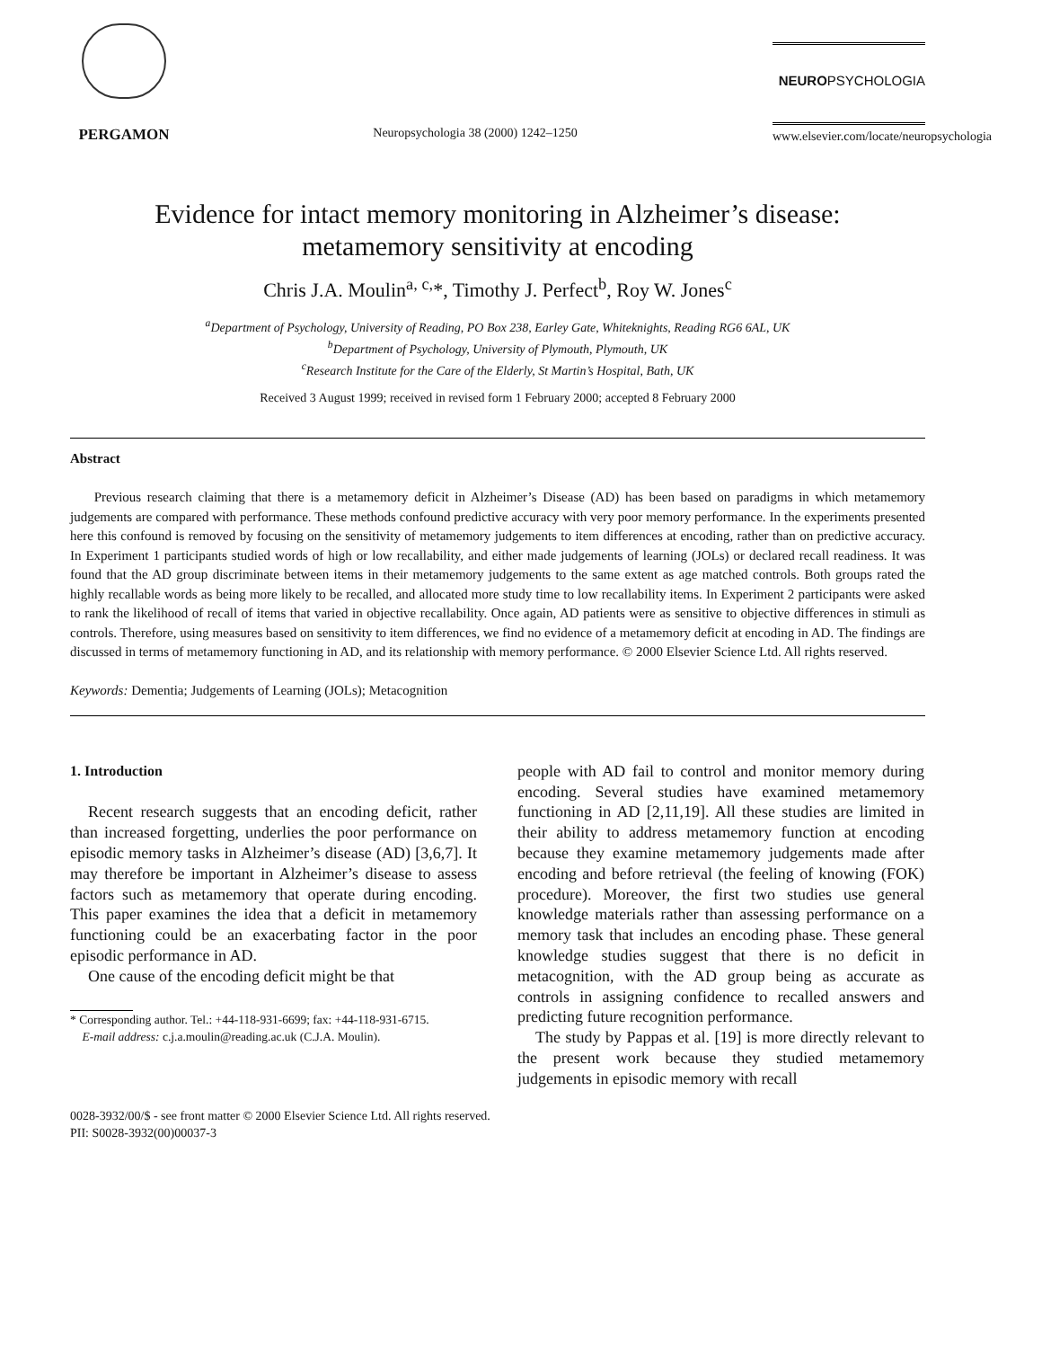PERGAMON
Neuropsychologia 38 (2000) 1242–1250
NEUROPSYCHOLOGIA
www.elsevier.com/locate/neuropsychologia
Evidence for intact memory monitoring in Alzheimer’s disease:
metamemory sensitivity at encoding
Chris J.A. Moulin<sup>a, c,</sup>*, Timothy J. Perfect<sup>b</sup>, Roy W. Jones<sup>c</sup>
<sup>a</sup> Department of Psychology, University of Reading, PO Box 238, Earley Gate, Whiteknights, Reading RG6 6AL, UK
<sup>b</sup> Department of Psychology, University of Plymouth, Plymouth, UK
<sup>c</sup> Research Institute for the Care of the Elderly, St Martin’s Hospital, Bath, UK
Received 3 August 1999; received in revised form 1 February 2000; accepted 8 February 2000
Abstract
Previous research claiming that there is a metamemory deficit in Alzheimer’s Disease (AD) has been based on paradigms in which metamemory judgements are compared with performance. These methods confound predictive accuracy with very poor memory performance. In the experiments presented here this confound is removed by focusing on the sensitivity of metamemory judgements to item differences at encoding, rather than on predictive accuracy. In Experiment 1 participants studied words of high or low recallability, and either made judgements of learning (JOLs) or declared recall readiness. It was found that the AD group discriminate between items in their metamemory judgements to the same extent as age matched controls. Both groups rated the highly recallable words as being more likely to be recalled, and allocated more study time to low recallability items. In Experiment 2 participants were asked to rank the likelihood of recall of items that varied in objective recallability. Once again, AD patients were as sensitive to objective differences in stimuli as controls. Therefore, using measures based on sensitivity to item differences, we find no evidence of a metamemory deficit at encoding in AD. The findings are discussed in terms of metamemory functioning in AD, and its relationship with memory performance. © 2000 Elsevier Science Ltd. All rights reserved.
Keywords: Dementia; Judgements of Learning (JOLs); Metacognition
1. Introduction
Recent research suggests that an encoding deficit, rather than increased forgetting, underlies the poor performance on episodic memory tasks in Alzheimer’s disease (AD) [3,6,7]. It may therefore be important in Alzheimer’s disease to assess factors such as metamemory that operate during encoding. This paper examines the idea that a deficit in metamemory functioning could be an exacerbating factor in the poor episodic performance in AD.
One cause of the encoding deficit might be that
* Corresponding author. Tel.: +44-118-931-6699; fax: +44-118-931-6715.
E-mail address: c.j.a.moulin@reading.ac.uk (C.J.A. Moulin).
people with AD fail to control and monitor memory during encoding. Several studies have examined metamemory functioning in AD [2,11,19]. All these studies are limited in their ability to address metamemory function at encoding because they examine metamemory judgements made after encoding and before retrieval (the feeling of knowing (FOK) procedure). Moreover, the first two studies use general knowledge materials rather than assessing performance on a memory task that includes an encoding phase. These general knowledge studies suggest that there is no deficit in metacognition, with the AD group being as accurate as controls in assigning confidence to recalled answers and predicting future recognition performance.
The study by Pappas et al. [19] is more directly relevant to the present work because they studied metamemory judgements in episodic memory with recall
0028-3932/00/$ - see front matter © 2000 Elsevier Science Ltd. All rights reserved.
PII: S0028-3932(00)00037-3